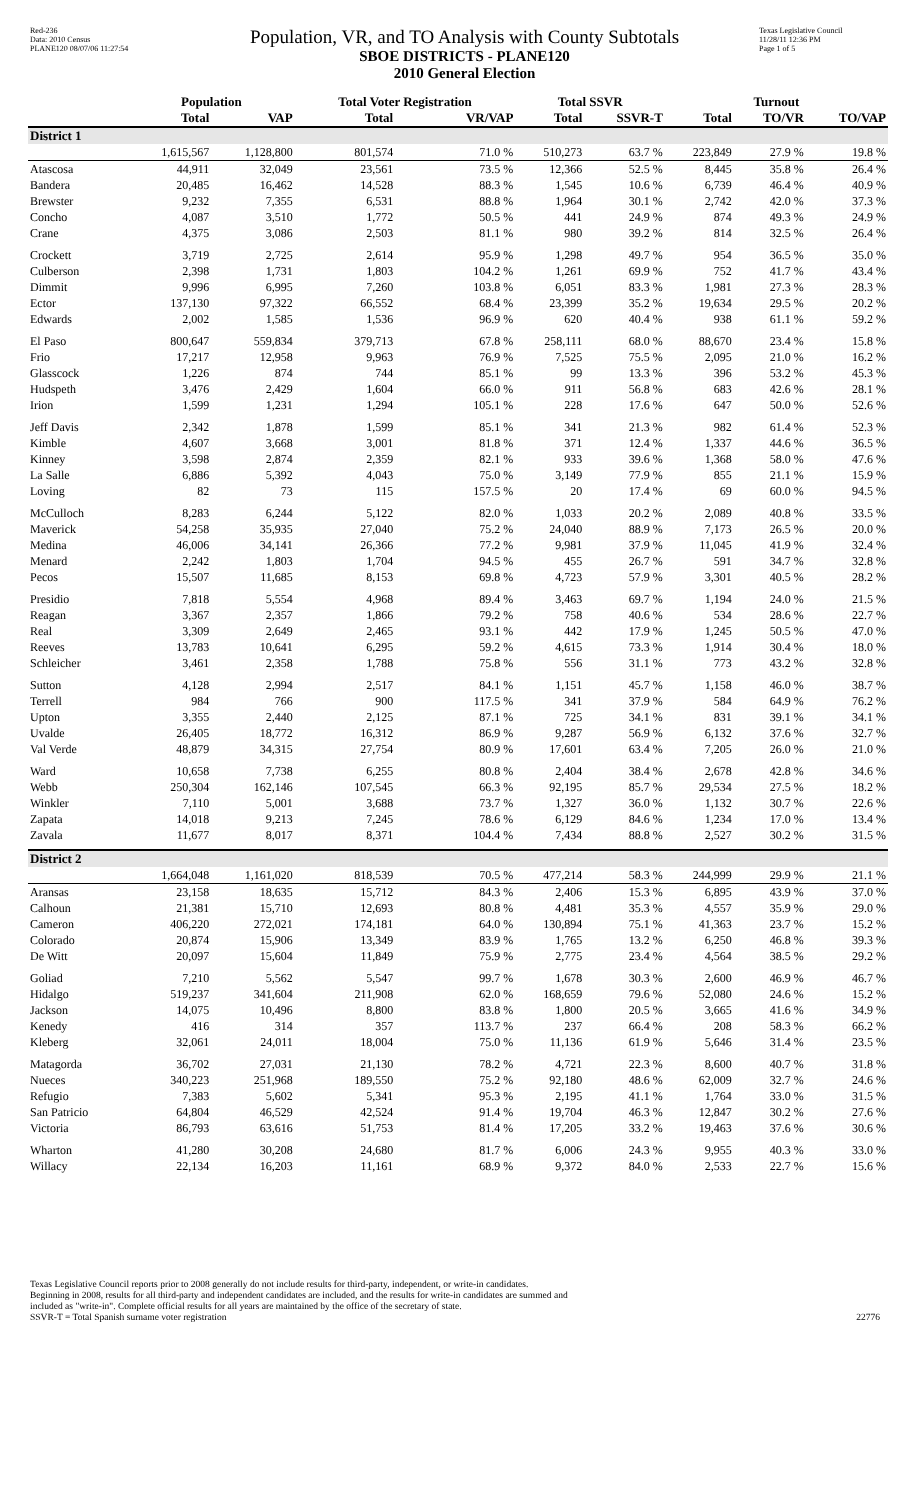Red-236
Data: 2010 Census
PLANE120 08/07/06 11:27:54
Population, VR, and TO Analysis with County Subtotals
SBOE DISTRICTS - PLANE120
2010 General Election
Texas Legislative Council
11/28/11 12:36 PM
Page 1 of 5
| | Population | | Total Voter Registration | | Total SSVR | | Turnout | | |
| --- | --- | --- | --- | --- | --- | --- | --- | --- | --- |
| | Total | VAP | Total | VR/VAP | Total | SSVR-T | Total | TO/VR | TO/VAP |
| District 1 | | | | | | | | | |
| | 1,615,567 | 1,128,800 | 801,574 | 71.0 % | 510,273 | 63.7 % | 223,849 | 27.9 % | 19.8 % |
| Atascosa | 44,911 | 32,049 | 23,561 | 73.5 % | 12,366 | 52.5 % | 8,445 | 35.8 % | 26.4 % |
| Bandera | 20,485 | 16,462 | 14,528 | 88.3 % | 1,545 | 10.6 % | 6,739 | 46.4 % | 40.9 % |
| Brewster | 9,232 | 7,355 | 6,531 | 88.8 % | 1,964 | 30.1 % | 2,742 | 42.0 % | 37.3 % |
| Concho | 4,087 | 3,510 | 1,772 | 50.5 % | 441 | 24.9 % | 874 | 49.3 % | 24.9 % |
| Crane | 4,375 | 3,086 | 2,503 | 81.1 % | 980 | 39.2 % | 814 | 32.5 % | 26.4 % |
| Crockett | 3,719 | 2,725 | 2,614 | 95.9 % | 1,298 | 49.7 % | 954 | 36.5 % | 35.0 % |
| Culberson | 2,398 | 1,731 | 1,803 | 104.2 % | 1,261 | 69.9 % | 752 | 41.7 % | 43.4 % |
| Dimmit | 9,996 | 6,995 | 7,260 | 103.8 % | 6,051 | 83.3 % | 1,981 | 27.3 % | 28.3 % |
| Ector | 137,130 | 97,322 | 66,552 | 68.4 % | 23,399 | 35.2 % | 19,634 | 29.5 % | 20.2 % |
| Edwards | 2,002 | 1,585 | 1,536 | 96.9 % | 620 | 40.4 % | 938 | 61.1 % | 59.2 % |
| El Paso | 800,647 | 559,834 | 379,713 | 67.8 % | 258,111 | 68.0 % | 88,670 | 23.4 % | 15.8 % |
| Frio | 17,217 | 12,958 | 9,963 | 76.9 % | 7,525 | 75.5 % | 2,095 | 21.0 % | 16.2 % |
| Glasscock | 1,226 | 874 | 744 | 85.1 % | 99 | 13.3 % | 396 | 53.2 % | 45.3 % |
| Hudspeth | 3,476 | 2,429 | 1,604 | 66.0 % | 911 | 56.8 % | 683 | 42.6 % | 28.1 % |
| Irion | 1,599 | 1,231 | 1,294 | 105.1 % | 228 | 17.6 % | 647 | 50.0 % | 52.6 % |
| Jeff Davis | 2,342 | 1,878 | 1,599 | 85.1 % | 341 | 21.3 % | 982 | 61.4 % | 52.3 % |
| Kimble | 4,607 | 3,668 | 3,001 | 81.8 % | 371 | 12.4 % | 1,337 | 44.6 % | 36.5 % |
| Kinney | 3,598 | 2,874 | 2,359 | 82.1 % | 933 | 39.6 % | 1,368 | 58.0 % | 47.6 % |
| La Salle | 6,886 | 5,392 | 4,043 | 75.0 % | 3,149 | 77.9 % | 855 | 21.1 % | 15.9 % |
| Loving | 82 | 73 | 115 | 157.5 % | 20 | 17.4 % | 69 | 60.0 % | 94.5 % |
| McCulloch | 8,283 | 6,244 | 5,122 | 82.0 % | 1,033 | 20.2 % | 2,089 | 40.8 % | 33.5 % |
| Maverick | 54,258 | 35,935 | 27,040 | 75.2 % | 24,040 | 88.9 % | 7,173 | 26.5 % | 20.0 % |
| Medina | 46,006 | 34,141 | 26,366 | 77.2 % | 9,981 | 37.9 % | 11,045 | 41.9 % | 32.4 % |
| Menard | 2,242 | 1,803 | 1,704 | 94.5 % | 455 | 26.7 % | 591 | 34.7 % | 32.8 % |
| Pecos | 15,507 | 11,685 | 8,153 | 69.8 % | 4,723 | 57.9 % | 3,301 | 40.5 % | 28.2 % |
| Presidio | 7,818 | 5,554 | 4,968 | 89.4 % | 3,463 | 69.7 % | 1,194 | 24.0 % | 21.5 % |
| Reagan | 3,367 | 2,357 | 1,866 | 79.2 % | 758 | 40.6 % | 534 | 28.6 % | 22.7 % |
| Real | 3,309 | 2,649 | 2,465 | 93.1 % | 442 | 17.9 % | 1,245 | 50.5 % | 47.0 % |
| Reeves | 13,783 | 10,641 | 6,295 | 59.2 % | 4,615 | 73.3 % | 1,914 | 30.4 % | 18.0 % |
| Schleicher | 3,461 | 2,358 | 1,788 | 75.8 % | 556 | 31.1 % | 773 | 43.2 % | 32.8 % |
| Sutton | 4,128 | 2,994 | 2,517 | 84.1 % | 1,151 | 45.7 % | 1,158 | 46.0 % | 38.7 % |
| Terrell | 984 | 766 | 900 | 117.5 % | 341 | 37.9 % | 584 | 64.9 % | 76.2 % |
| Upton | 3,355 | 2,440 | 2,125 | 87.1 % | 725 | 34.1 % | 831 | 39.1 % | 34.1 % |
| Uvalde | 26,405 | 18,772 | 16,312 | 86.9 % | 9,287 | 56.9 % | 6,132 | 37.6 % | 32.7 % |
| Val Verde | 48,879 | 34,315 | 27,754 | 80.9 % | 17,601 | 63.4 % | 7,205 | 26.0 % | 21.0 % |
| Ward | 10,658 | 7,738 | 6,255 | 80.8 % | 2,404 | 38.4 % | 2,678 | 42.8 % | 34.6 % |
| Webb | 250,304 | 162,146 | 107,545 | 66.3 % | 92,195 | 85.7 % | 29,534 | 27.5 % | 18.2 % |
| Winkler | 7,110 | 5,001 | 3,688 | 73.7 % | 1,327 | 36.0 % | 1,132 | 30.7 % | 22.6 % |
| Zapata | 14,018 | 9,213 | 7,245 | 78.6 % | 6,129 | 84.6 % | 1,234 | 17.0 % | 13.4 % |
| Zavala | 11,677 | 8,017 | 8,371 | 104.4 % | 7,434 | 88.8 % | 2,527 | 30.2 % | 31.5 % |
| District 2 | | | | | | | | | |
| | 1,664,048 | 1,161,020 | 818,539 | 70.5 % | 477,214 | 58.3 % | 244,999 | 29.9 % | 21.1 % |
| Aransas | 23,158 | 18,635 | 15,712 | 84.3 % | 2,406 | 15.3 % | 6,895 | 43.9 % | 37.0 % |
| Calhoun | 21,381 | 15,710 | 12,693 | 80.8 % | 4,481 | 35.3 % | 4,557 | 35.9 % | 29.0 % |
| Cameron | 406,220 | 272,021 | 174,181 | 64.0 % | 130,894 | 75.1 % | 41,363 | 23.7 % | 15.2 % |
| Colorado | 20,874 | 15,906 | 13,349 | 83.9 % | 1,765 | 13.2 % | 6,250 | 46.8 % | 39.3 % |
| De Witt | 20,097 | 15,604 | 11,849 | 75.9 % | 2,775 | 23.4 % | 4,564 | 38.5 % | 29.2 % |
| Goliad | 7,210 | 5,562 | 5,547 | 99.7 % | 1,678 | 30.3 % | 2,600 | 46.9 % | 46.7 % |
| Hidalgo | 519,237 | 341,604 | 211,908 | 62.0 % | 168,659 | 79.6 % | 52,080 | 24.6 % | 15.2 % |
| Jackson | 14,075 | 10,496 | 8,800 | 83.8 % | 1,800 | 20.5 % | 3,665 | 41.6 % | 34.9 % |
| Kenedy | 416 | 314 | 357 | 113.7 % | 237 | 66.4 % | 208 | 58.3 % | 66.2 % |
| Kleberg | 32,061 | 24,011 | 18,004 | 75.0 % | 11,136 | 61.9 % | 5,646 | 31.4 % | 23.5 % |
| Matagorda | 36,702 | 27,031 | 21,130 | 78.2 % | 4,721 | 22.3 % | 8,600 | 40.7 % | 31.8 % |
| Nueces | 340,223 | 251,968 | 189,550 | 75.2 % | 92,180 | 48.6 % | 62,009 | 32.7 % | 24.6 % |
| Refugio | 7,383 | 5,602 | 5,341 | 95.3 % | 2,195 | 41.1 % | 1,764 | 33.0 % | 31.5 % |
| San Patricio | 64,804 | 46,529 | 42,524 | 91.4 % | 19,704 | 46.3 % | 12,847 | 30.2 % | 27.6 % |
| Victoria | 86,793 | 63,616 | 51,753 | 81.4 % | 17,205 | 33.2 % | 19,463 | 37.6 % | 30.6 % |
| Wharton | 41,280 | 30,208 | 24,680 | 81.7 % | 6,006 | 24.3 % | 9,955 | 40.3 % | 33.0 % |
| Willacy | 22,134 | 16,203 | 11,161 | 68.9 % | 9,372 | 84.0 % | 2,533 | 22.7 % | 15.6 % |
Texas Legislative Council reports prior to 2008 generally do not include results for third-party, independent, or write-in candidates.
Beginning in 2008, results for all third-party and independent candidates are included, and the results for write-in candidates are summed and
included as "write-in". Complete official results for all years are maintained by the office of the secretary of state.
SSVR-T = Total Spanish surname voter registration
22776